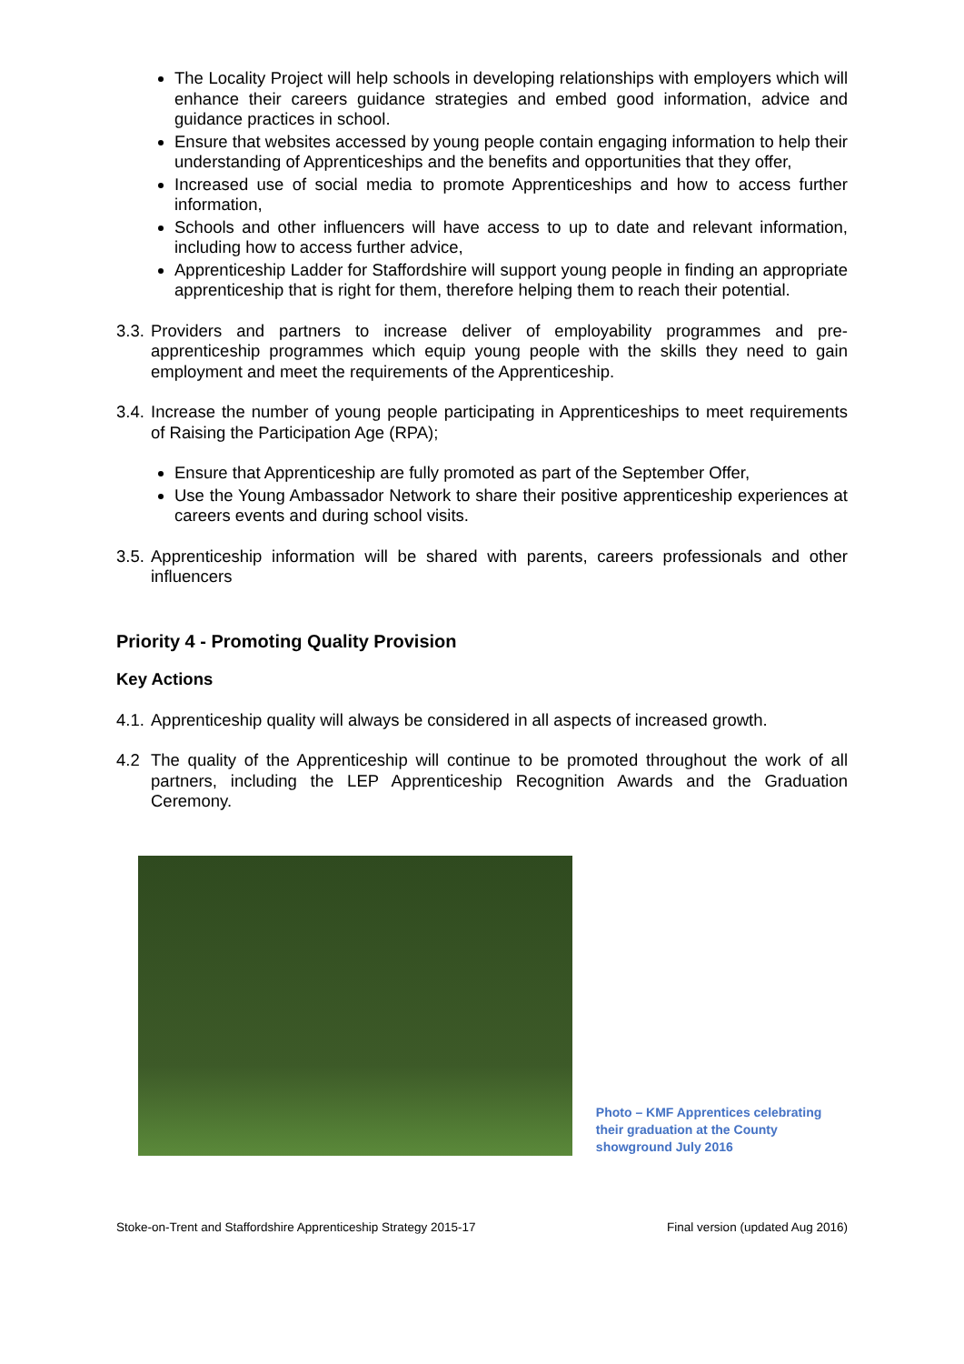The Locality Project will help schools in developing relationships with employers which will enhance their careers guidance strategies and embed good information, advice and guidance practices in school.
Ensure that websites accessed by young people contain engaging information to help their understanding of Apprenticeships and the benefits and opportunities that they offer,
Increased use of social media to promote Apprenticeships and how to access further information,
Schools and other influencers will have access to up to date and relevant information, including how to access further advice,
Apprenticeship Ladder for Staffordshire will support young people in finding an appropriate apprenticeship that is right for them, therefore helping them to reach their potential.
3.3. Providers and partners to increase deliver of employability programmes and pre-apprenticeship programmes which equip young people with the skills they need to gain employment and meet the requirements of the Apprenticeship.
3.4. Increase the number of young people participating in Apprenticeships to meet requirements of Raising the Participation Age (RPA);
Ensure that Apprenticeship are fully promoted as part of the September Offer,
Use the Young Ambassador Network to share their positive apprenticeship experiences at careers events and during school visits.
3.5. Apprenticeship information will be shared with parents, careers professionals and other influencers
Priority 4 - Promoting Quality Provision
Key Actions
4.1. Apprenticeship quality will always be considered in all aspects of increased growth.
4.2 The quality of the Apprenticeship will continue to be promoted throughout the work of all partners, including the LEP Apprenticeship Recognition Awards and the Graduation Ceremony.
Photo – KMF Apprentices celebrating their graduation at the County showground July 2016
Stoke-on-Trent and Staffordshire Apprenticeship Strategy 2015-17 Final version (updated Aug 2016)